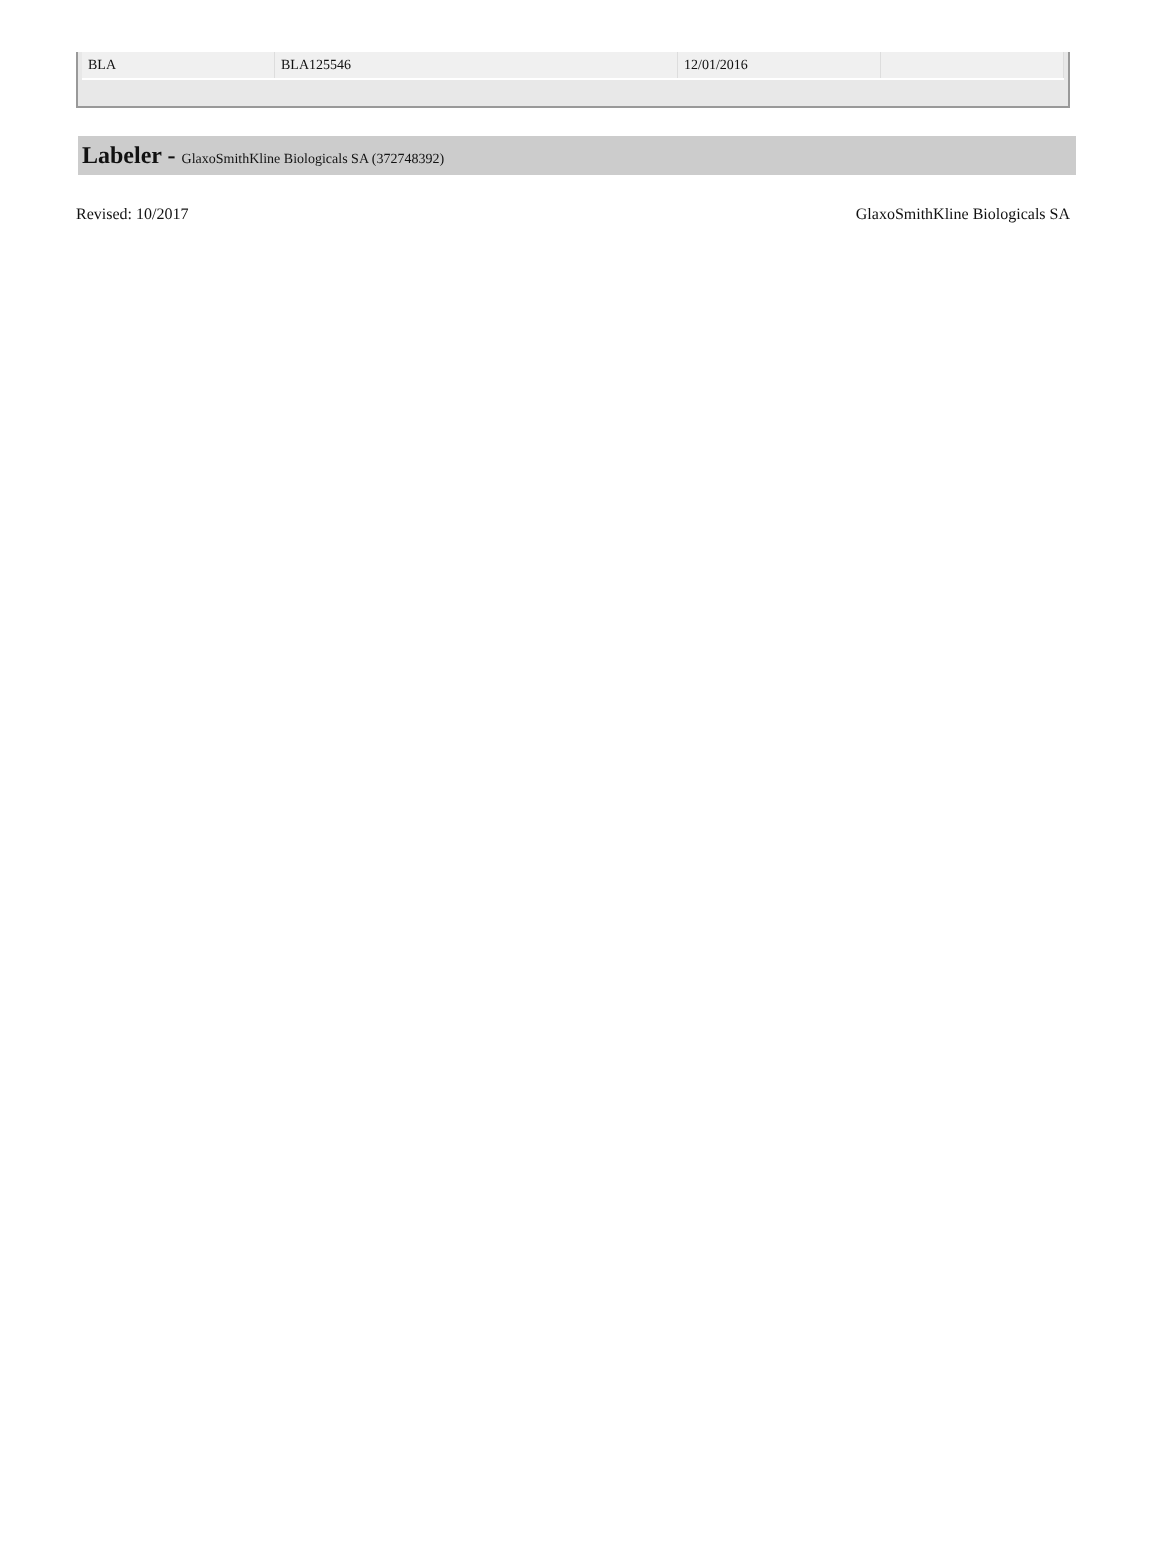| BLA | BLA125546 | 12/01/2016 | |
Labeler - GlaxoSmithKline Biologicals SA (372748392)
Revised: 10/2017 GlaxoSmithKline Biologicals SA